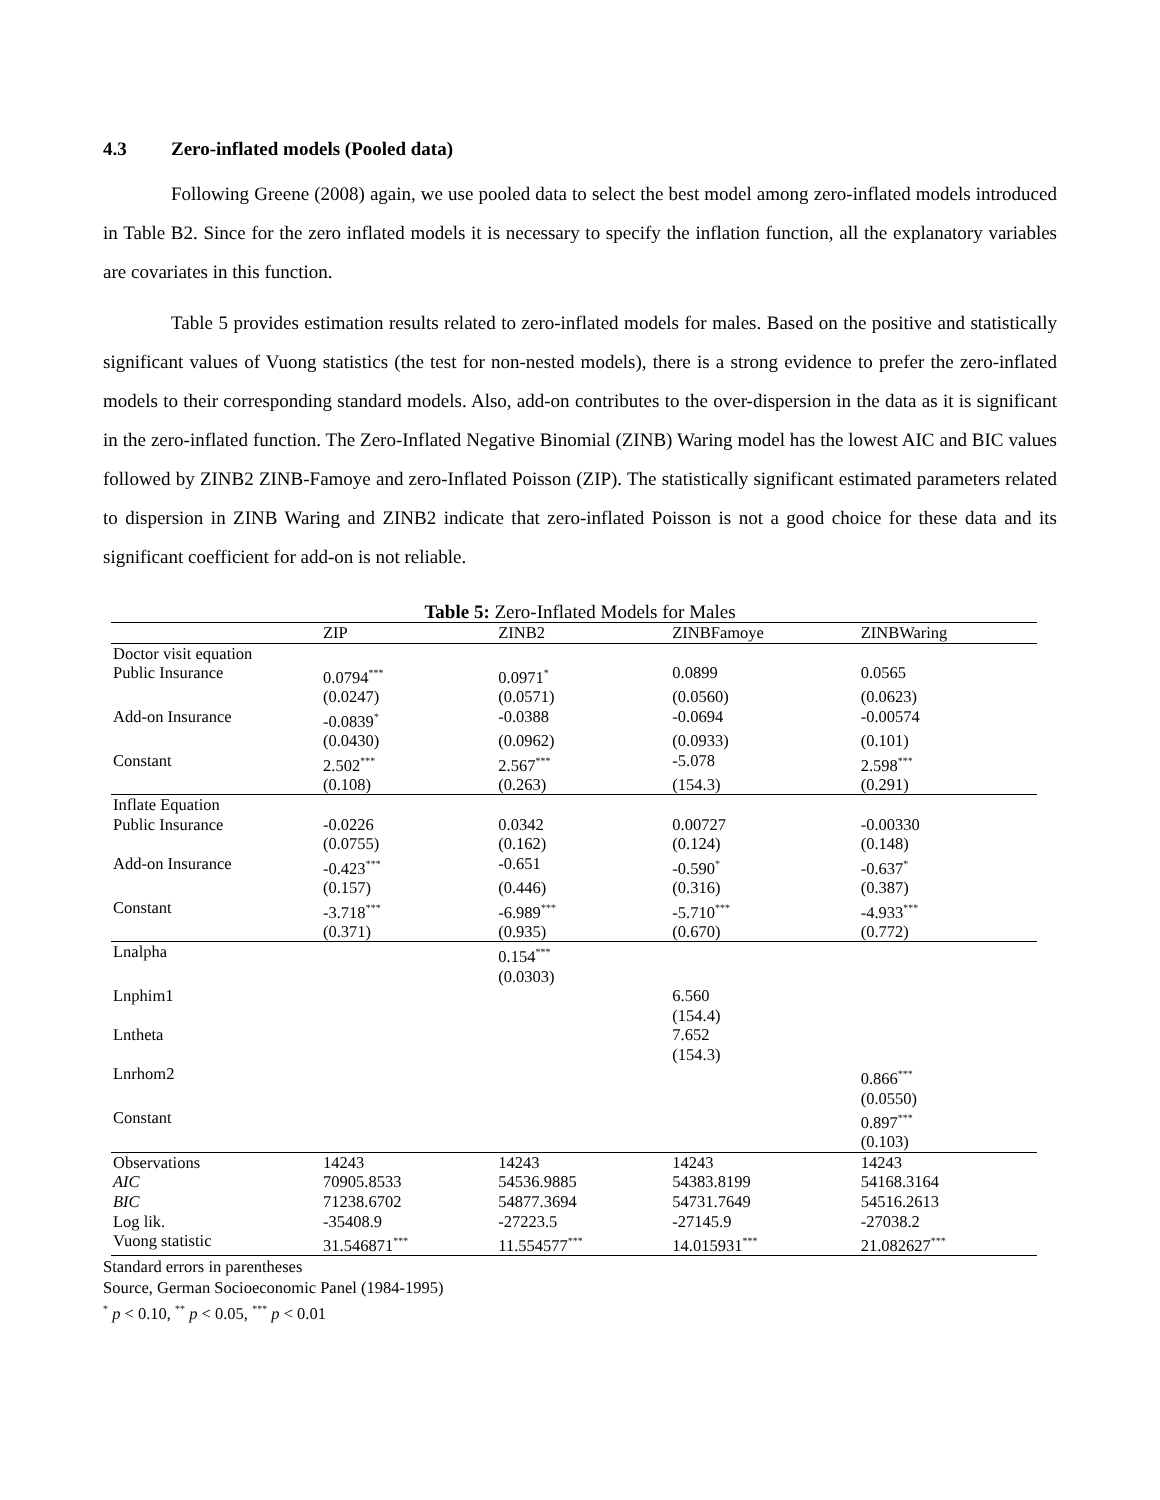4.3 Zero-inflated models (Pooled data)
Following Greene (2008) again, we use pooled data to select the best model among zero-inflated models introduced in Table B2. Since for the zero inflated models it is necessary to specify the inflation function, all the explanatory variables are covariates in this function.
Table 5 provides estimation results related to zero-inflated models for males. Based on the positive and statistically significant values of Vuong statistics (the test for non-nested models), there is a strong evidence to prefer the zero-inflated models to their corresponding standard models. Also, add-on contributes to the over-dispersion in the data as it is significant in the zero-inflated function. The Zero-Inflated Negative Binomial (ZINB) Waring model has the lowest AIC and BIC values followed by ZINB2 ZINB-Famoye and zero-Inflated Poisson (ZIP). The statistically significant estimated parameters related to dispersion in ZINB Waring and ZINB2 indicate that zero-inflated Poisson is not a good choice for these data and its significant coefficient for add-on is not reliable.
Table 5: Zero-Inflated Models for Males
| | ZIP | ZINB2 | ZINBFamoye | ZINBWaring |
| --- | --- | --- | --- | --- |
| Doctor visit equation | | | | |
| Public Insurance | 0.0794<sup>***</sup> | 0.0971<sup>*</sup> | 0.0899 | 0.0565 |
| | (0.0247) | (0.0571) | (0.0560) | (0.0623) |
| Add-on Insurance | -0.0839<sup>*</sup> | -0.0388 | -0.0694 | -0.00574 |
| | (0.0430) | (0.0962) | (0.0933) | (0.101) |
| Constant | 2.502<sup>***</sup> | 2.567<sup>***</sup> | -5.078 | 2.598<sup>***</sup> |
| | (0.108) | (0.263) | (154.3) | (0.291) |
| Inflate Equation | | | | |
| Public Insurance | -0.0226 | 0.0342 | 0.00727 | -0.00330 |
| | (0.0755) | (0.162) | (0.124) | (0.148) |
| Add-on Insurance | -0.423<sup>***</sup> | -0.651 | -0.590<sup>*</sup> | -0.637<sup>*</sup> |
| | (0.157) | (0.446) | (0.316) | (0.387) |
| Constant | -3.718<sup>***</sup> | -6.989<sup>***</sup> | -5.710<sup>***</sup> | -4.933<sup>***</sup> |
| | (0.371) | (0.935) | (0.670) | (0.772) |
| Lnalpha | | 0.154<sup>***</sup> | | |
| | | (0.0303) | | |
| Lnphim1 | | | 6.560 | |
| | | | (154.4) | |
| Lntheta | | | 7.652 | |
| | | | (154.3) | |
| Lnrhom2 | | | | 0.866<sup>***</sup> |
| | | | | (0.0550) |
| Constant | | | | 0.897<sup>***</sup> |
| | | | | (0.103) |
| Observations | 14243 | 14243 | 14243 | 14243 |
| AIC | 70905.8533 | 54536.9885 | 54383.8199 | 54168.3164 |
| BIC | 71238.6702 | 54877.3694 | 54731.7649 | 54516.2613 |
| Log lik. | -35408.9 | -27223.5 | -27145.9 | -27038.2 |
| Vuong statistic | 31.546871<sup>***</sup> | 11.554577<sup>***</sup> | 14.015931<sup>***</sup> | 21.082627<sup>***</sup> |
Standard errors in parentheses
Source, German Socioeconomic Panel (1984-1995)
<sup>*</sup> p < 0.10, <sup>**</sup> p < 0.05, <sup>***</sup> p < 0.01